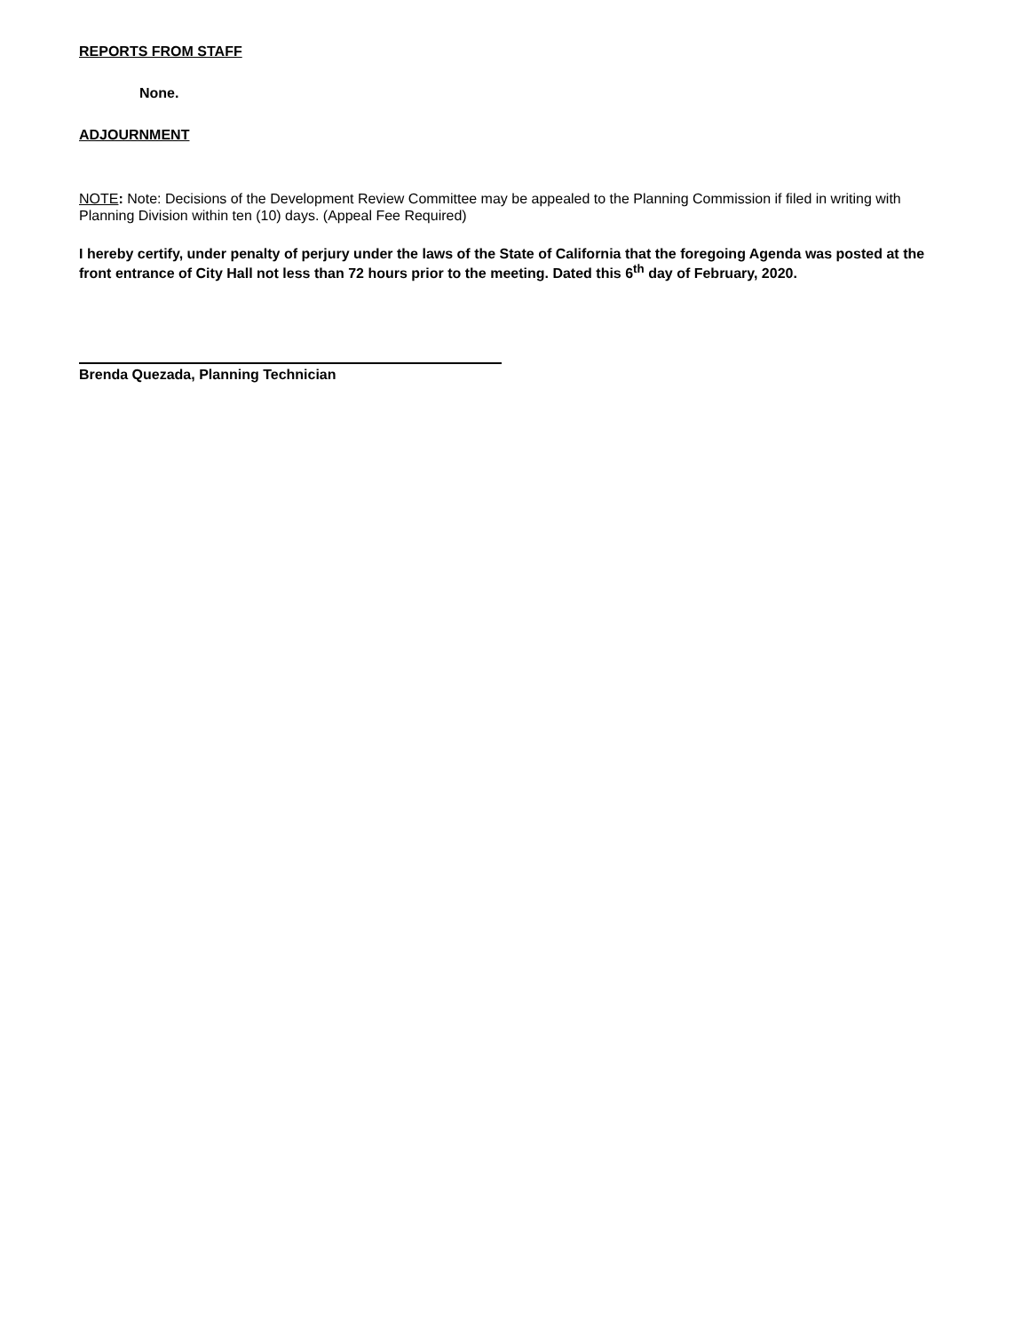REPORTS FROM STAFF
None.
ADJOURNMENT
NOTE: Note: Decisions of the Development Review Committee may be appealed to the Planning Commission if filed in writing with Planning Division within ten (10) days. (Appeal Fee Required)
I hereby certify, under penalty of perjury under the laws of the State of California that the foregoing Agenda was posted at the front entrance of City Hall not less than 72 hours prior to the meeting. Dated this 6<sup>th</sup> day of February, 2020.
Brenda Quezada, Planning Technician